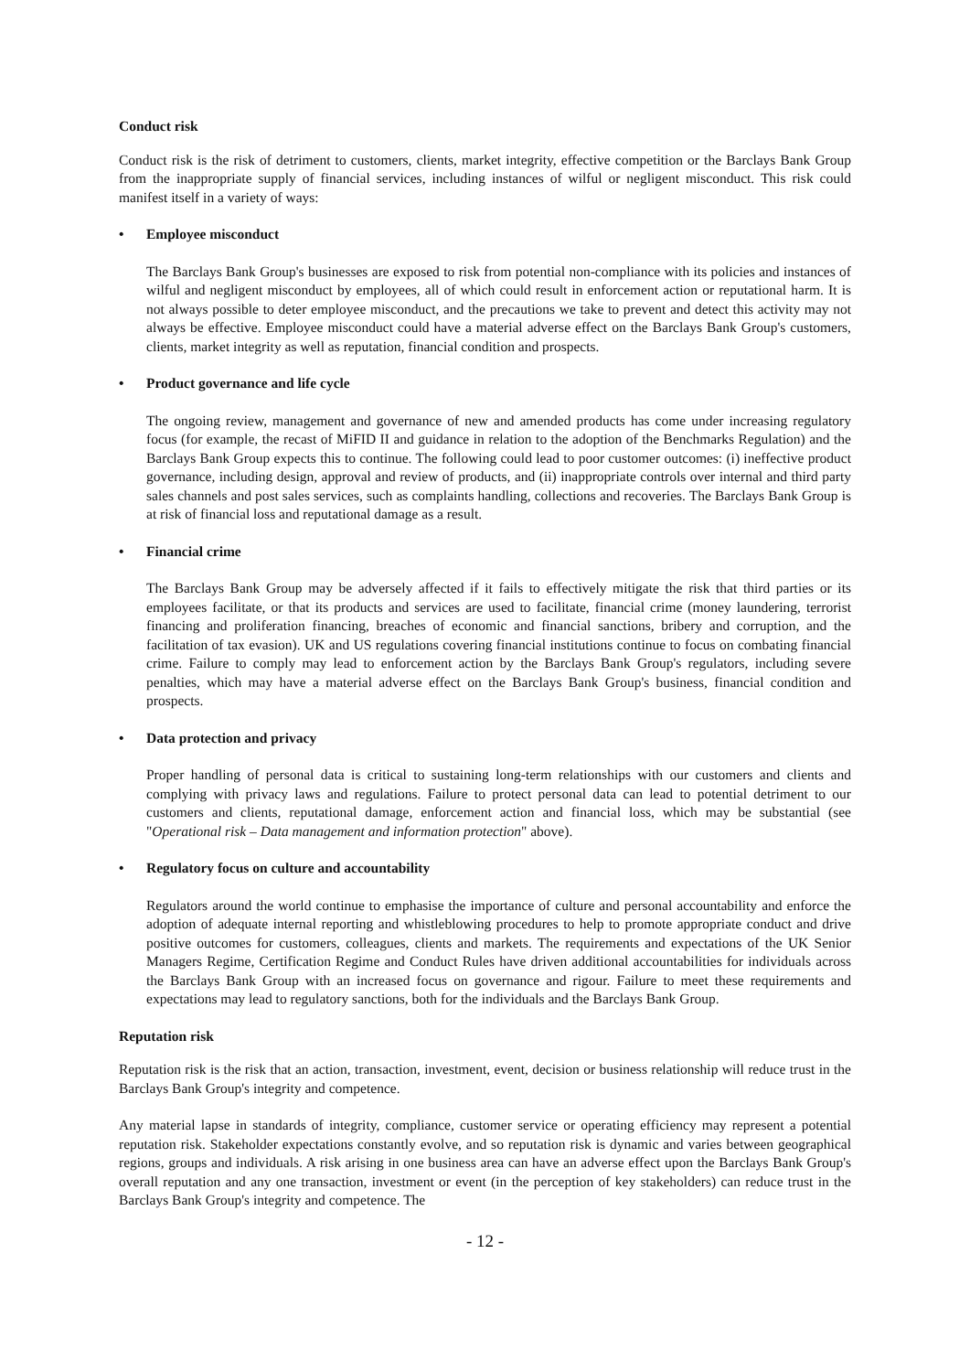Conduct risk
Conduct risk is the risk of detriment to customers, clients, market integrity, effective competition or the Barclays Bank Group from the inappropriate supply of financial services, including instances of wilful or negligent misconduct. This risk could manifest itself in a variety of ways:
• Employee misconduct
The Barclays Bank Group's businesses are exposed to risk from potential non-compliance with its policies and instances of wilful and negligent misconduct by employees, all of which could result in enforcement action or reputational harm. It is not always possible to deter employee misconduct, and the precautions we take to prevent and detect this activity may not always be effective. Employee misconduct could have a material adverse effect on the Barclays Bank Group's customers, clients, market integrity as well as reputation, financial condition and prospects.
• Product governance and life cycle
The ongoing review, management and governance of new and amended products has come under increasing regulatory focus (for example, the recast of MiFID II and guidance in relation to the adoption of the Benchmarks Regulation) and the Barclays Bank Group expects this to continue. The following could lead to poor customer outcomes: (i) ineffective product governance, including design, approval and review of products, and (ii) inappropriate controls over internal and third party sales channels and post sales services, such as complaints handling, collections and recoveries. The Barclays Bank Group is at risk of financial loss and reputational damage as a result.
• Financial crime
The Barclays Bank Group may be adversely affected if it fails to effectively mitigate the risk that third parties or its employees facilitate, or that its products and services are used to facilitate, financial crime (money laundering, terrorist financing and proliferation financing, breaches of economic and financial sanctions, bribery and corruption, and the facilitation of tax evasion). UK and US regulations covering financial institutions continue to focus on combating financial crime. Failure to comply may lead to enforcement action by the Barclays Bank Group's regulators, including severe penalties, which may have a material adverse effect on the Barclays Bank Group's business, financial condition and prospects.
• Data protection and privacy
Proper handling of personal data is critical to sustaining long-term relationships with our customers and clients and complying with privacy laws and regulations. Failure to protect personal data can lead to potential detriment to our customers and clients, reputational damage, enforcement action and financial loss, which may be substantial (see "Operational risk – Data management and information protection" above).
• Regulatory focus on culture and accountability
Regulators around the world continue to emphasise the importance of culture and personal accountability and enforce the adoption of adequate internal reporting and whistleblowing procedures to help to promote appropriate conduct and drive positive outcomes for customers, colleagues, clients and markets. The requirements and expectations of the UK Senior Managers Regime, Certification Regime and Conduct Rules have driven additional accountabilities for individuals across the Barclays Bank Group with an increased focus on governance and rigour. Failure to meet these requirements and expectations may lead to regulatory sanctions, both for the individuals and the Barclays Bank Group.
Reputation risk
Reputation risk is the risk that an action, transaction, investment, event, decision or business relationship will reduce trust in the Barclays Bank Group's integrity and competence.
Any material lapse in standards of integrity, compliance, customer service or operating efficiency may represent a potential reputation risk. Stakeholder expectations constantly evolve, and so reputation risk is dynamic and varies between geographical regions, groups and individuals. A risk arising in one business area can have an adverse effect upon the Barclays Bank Group's overall reputation and any one transaction, investment or event (in the perception of key stakeholders) can reduce trust in the Barclays Bank Group's integrity and competence. The
- 12 -